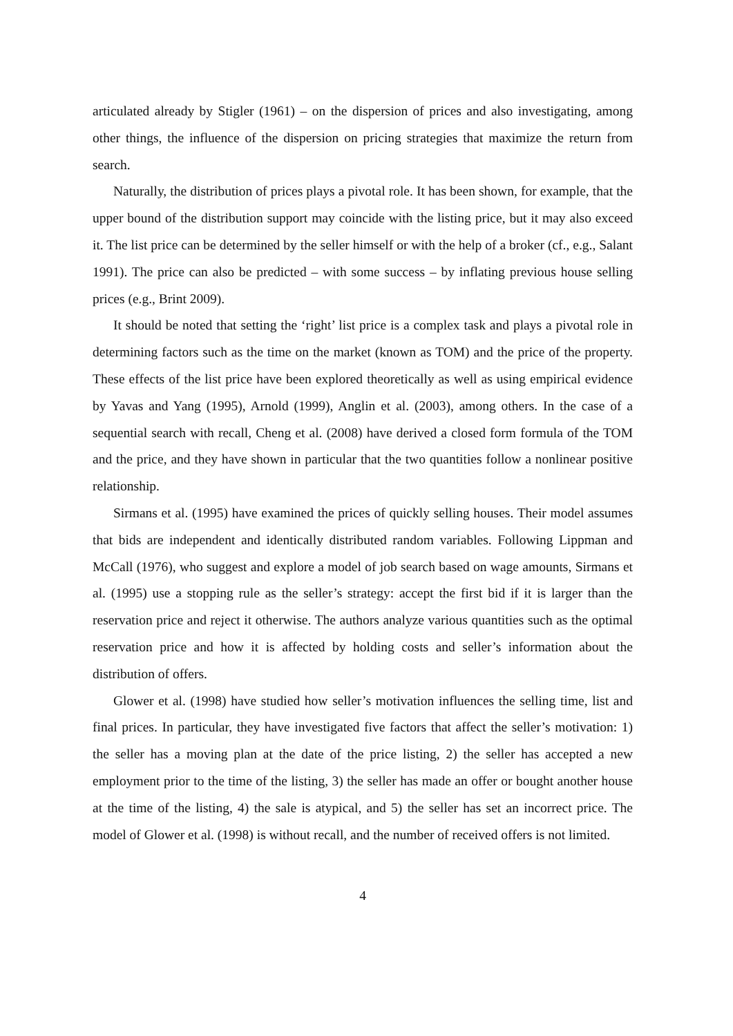articulated already by Stigler (1961) – on the dispersion of prices and also investigating, among other things, the influence of the dispersion on pricing strategies that maximize the return from search.
Naturally, the distribution of prices plays a pivotal role. It has been shown, for example, that the upper bound of the distribution support may coincide with the listing price, but it may also exceed it. The list price can be determined by the seller himself or with the help of a broker (cf., e.g., Salant 1991). The price can also be predicted – with some success – by inflating previous house selling prices (e.g., Brint 2009).
It should be noted that setting the ‘right’ list price is a complex task and plays a pivotal role in determining factors such as the time on the market (known as TOM) and the price of the property. These effects of the list price have been explored theoretically as well as using empirical evidence by Yavas and Yang (1995), Arnold (1999), Anglin et al. (2003), among others. In the case of a sequential search with recall, Cheng et al. (2008) have derived a closed form formula of the TOM and the price, and they have shown in particular that the two quantities follow a nonlinear positive relationship.
Sirmans et al. (1995) have examined the prices of quickly selling houses. Their model assumes that bids are independent and identically distributed random variables. Following Lippman and McCall (1976), who suggest and explore a model of job search based on wage amounts, Sirmans et al. (1995) use a stopping rule as the seller’s strategy: accept the first bid if it is larger than the reservation price and reject it otherwise. The authors analyze various quantities such as the optimal reservation price and how it is affected by holding costs and seller’s information about the distribution of offers.
Glower et al. (1998) have studied how seller’s motivation influences the selling time, list and final prices. In particular, they have investigated five factors that affect the seller’s motivation: 1) the seller has a moving plan at the date of the price listing, 2) the seller has accepted a new employment prior to the time of the listing, 3) the seller has made an offer or bought another house at the time of the listing, 4) the sale is atypical, and 5) the seller has set an incorrect price. The model of Glower et al. (1998) is without recall, and the number of received offers is not limited.
4